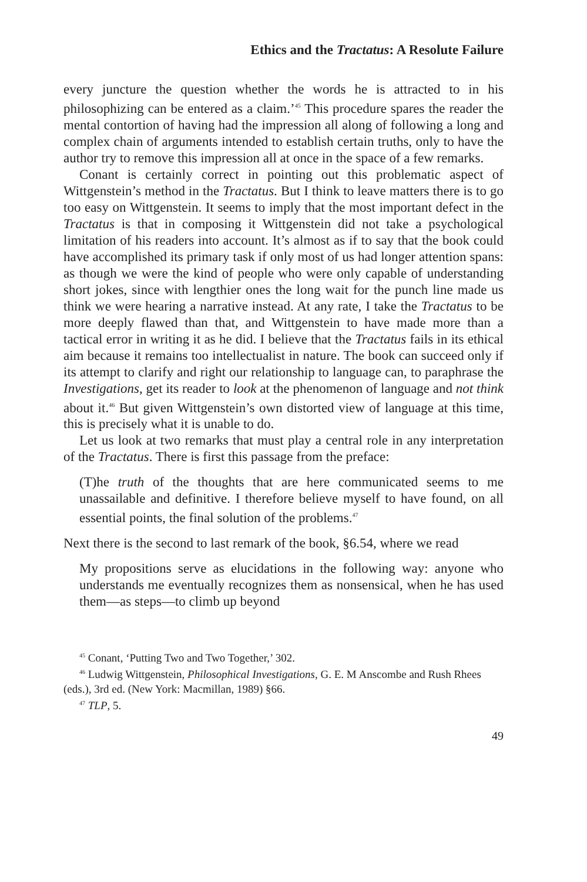Ethics and the Tractatus: A Resolute Failure
every juncture the question whether the words he is attracted to in his philosophizing can be entered as a claim.’<sup>45</sup> This procedure spares the reader the mental contortion of having had the impression all along of following a long and complex chain of arguments intended to establish certain truths, only to have the author try to remove this impression all at once in the space of a few remarks.
Conant is certainly correct in pointing out this problematic aspect of Wittgenstein’s method in the Tractatus. But I think to leave matters there is to go too easy on Wittgenstein. It seems to imply that the most important defect in the Tractatus is that in composing it Wittgenstein did not take a psychological limitation of his readers into account. It’s almost as if to say that the book could have accomplished its primary task if only most of us had longer attention spans: as though we were the kind of people who were only capable of understanding short jokes, since with lengthier ones the long wait for the punch line made us think we were hearing a narrative instead. At any rate, I take the Tractatus to be more deeply flawed than that, and Wittgenstein to have made more than a tactical error in writing it as he did. I believe that the Tractatus fails in its ethical aim because it remains too intellectualist in nature. The book can succeed only if its attempt to clarify and right our relationship to language can, to paraphrase the Investigations, get its reader to look at the phenomenon of language and not think about it.<sup>46</sup> But given Wittgenstein’s own distorted view of language at this time, this is precisely what it is unable to do.
Let us look at two remarks that must play a central role in any interpretation of the Tractatus. There is first this passage from the preface:
(T)he truth of the thoughts that are here communicated seems to me unassailable and definitive. I therefore believe myself to have found, on all essential points, the final solution of the problems.<sup>47</sup>
Next there is the second to last remark of the book, §6.54, where we read
My propositions serve as elucidations in the following way: anyone who understands me eventually recognizes them as nonsensical, when he has used them—as steps—to climb up beyond
<sup>45</sup> Conant, ‘Putting Two and Two Together,’ 302.
<sup>46</sup> Ludwig Wittgenstein, Philosophical Investigations, G. E. M Anscombe and Rush Rhees (eds.), 3rd ed. (New York: Macmillan, 1989) §66.
<sup>47</sup> TLP, 5.
49